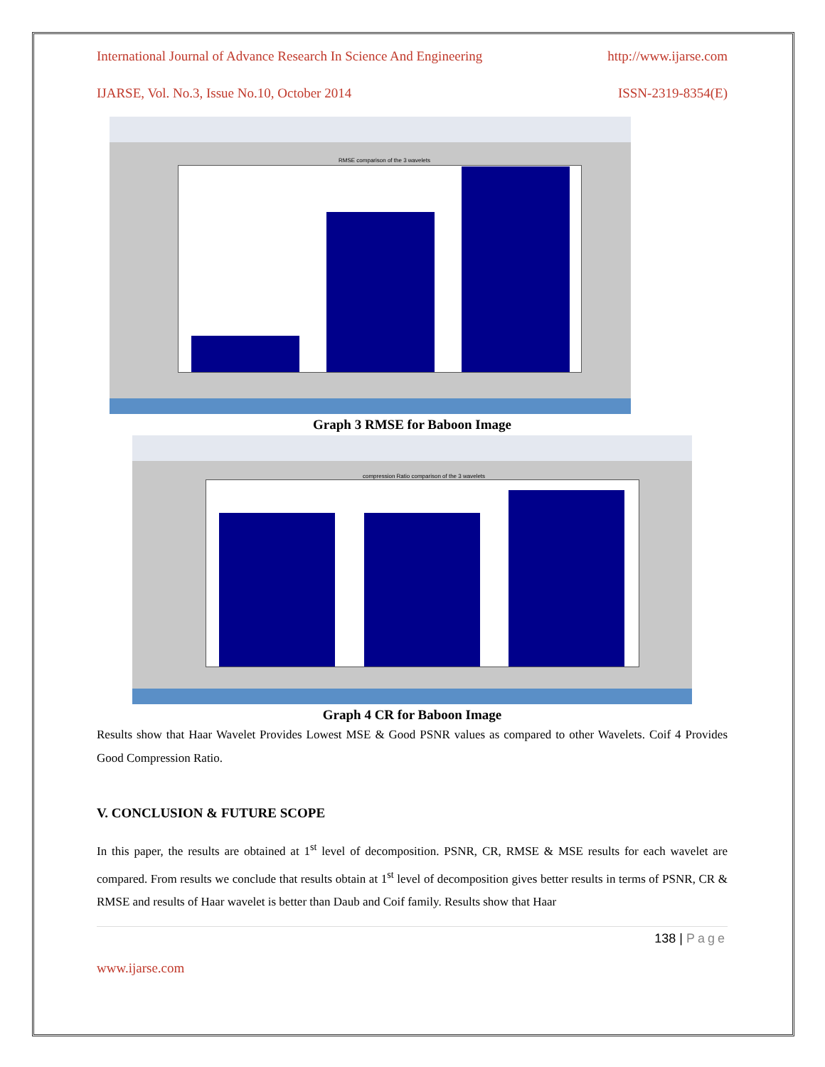International Journal of Advance Research In Science And Engineering http://www.ijarse.com
IJARSE, Vol. No.3, Issue No.10, October 2014 ISSN-2319-8354(E)
RMSE comparison of the 3 wavelets
Graph 3 RMSE for Baboon Image
compression Ratio comparison of the 3 wavelets
Graph 4 CR for Baboon Image
Results show that Haar Wavelet Provides Lowest MSE & Good PSNR values as compared to other Wavelets. Coif 4 Provides Good Compression Ratio.
V. CONCLUSION & FUTURE SCOPE
In this paper, the results are obtained at 1<sup>st</sup> level of decomposition. PSNR, CR, RMSE & MSE results for each wavelet are compared. From results we conclude that results obtain at 1<sup>st</sup> level of decomposition gives better results in terms of PSNR, CR & RMSE and results of Haar wavelet is better than Daub and Coif family. Results show that Haar
138 | Page
www.ijarse.com